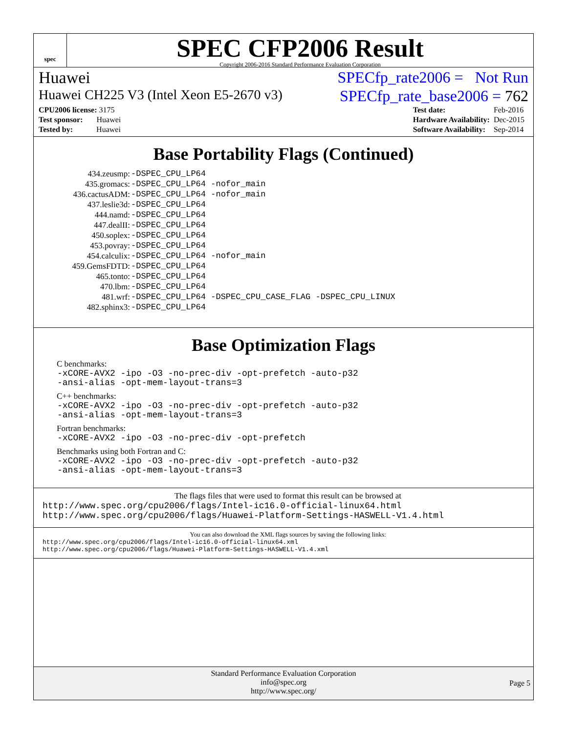spec
SPEC CFP2006 Result
Copyright 2006-2016 Standard Performance Evaluation Corporation
Huawei SPECfp_rate2006 = Not Run
Huawei CH225 V3 (Intel Xeon E5-2670 v3) SPECfp_rate_base2006 = 762
| CPU2006 license: 3175 |
| Test sponsor: Huawei |
| Tested by: Huawei |
| Test date: | Feb-2016 |
| Hardware Availability: | Dec-2015 |
| Software Availability: | Sep-2014 |
Base Portability Flags (Continued)
| 434.zeusmp: | -DSPEC_CPU_LP64 |
| 435.gromacs: | -DSPEC_CPU_LP64 -nofor_main |
| 436.cactusADM: | -DSPEC_CPU_LP64 -nofor_main |
| 437.leslie3d: | -DSPEC_CPU_LP64 |
| 444.namd: | -DSPEC_CPU_LP64 |
| 447.dealII: | -DSPEC_CPU_LP64 |
| 450.soplex: | -DSPEC_CPU_LP64 |
| 453.povray: | -DSPEC_CPU_LP64 |
| 454.calculix: | -DSPEC_CPU_LP64 -nofor_main |
| 459.GemsFDTD: | -DSPEC_CPU_LP64 |
| 465.tonto: | -DSPEC_CPU_LP64 |
| 470.lbm: | -DSPEC_CPU_LP64 |
| 481.wrf: | -DSPEC_CPU_LP64 -DSPEC_CPU_CASE_FLAG -DSPEC_CPU_LINUX |
| 482.sphinx3: | -DSPEC_CPU_LP64 |
Base Optimization Flags
C benchmarks:
-xCORE-AVX2 -ipo -O3 -no-prec-div -opt-prefetch -auto-p32
-ansi-alias -opt-mem-layout-trans=3
C++ benchmarks:
-xCORE-AVX2 -ipo -O3 -no-prec-div -opt-prefetch -auto-p32
-ansi-alias -opt-mem-layout-trans=3
Fortran benchmarks:
-xCORE-AVX2 -ipo -O3 -no-prec-div -opt-prefetch
Benchmarks using both Fortran and C:
-xCORE-AVX2 -ipo -O3 -no-prec-div -opt-prefetch -auto-p32
-ansi-alias -opt-mem-layout-trans=3
The flags files that were used to format this result can be browsed at
http://www.spec.org/cpu2006/flags/Intel-ic16.0-official-linux64.html
http://www.spec.org/cpu2006/flags/Huawei-Platform-Settings-HASWELL-V1.4.html
You can also download the XML flags sources by saving the following links:
http://www.spec.org/cpu2006/flags/Intel-ic16.0-official-linux64.xml
http://www.spec.org/cpu2006/flags/Huawei-Platform-Settings-HASWELL-V1.4.xml
Standard Performance Evaluation Corporation
info@spec.org
http://www.spec.org/
Page 5